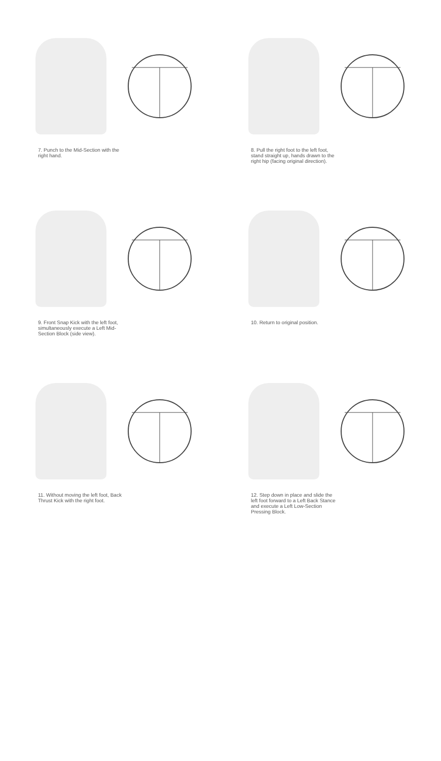7. Punch to the Mid-Section with the right hand.
8. Pull the right foot to the left foot, stand straight up, hands drawn to the right hip (facing original direction).
9. Front Snap Kick with the left foot, simultaneously execute a Left Mid-Section Block (side view).
10. Return to original position.
11. Without moving the left foot, Back Thrust Kick with the right foot.
12. Step down in place and slide the left foot forward to a Left Back Stance and execute a Left Low-Section Pressing Block.